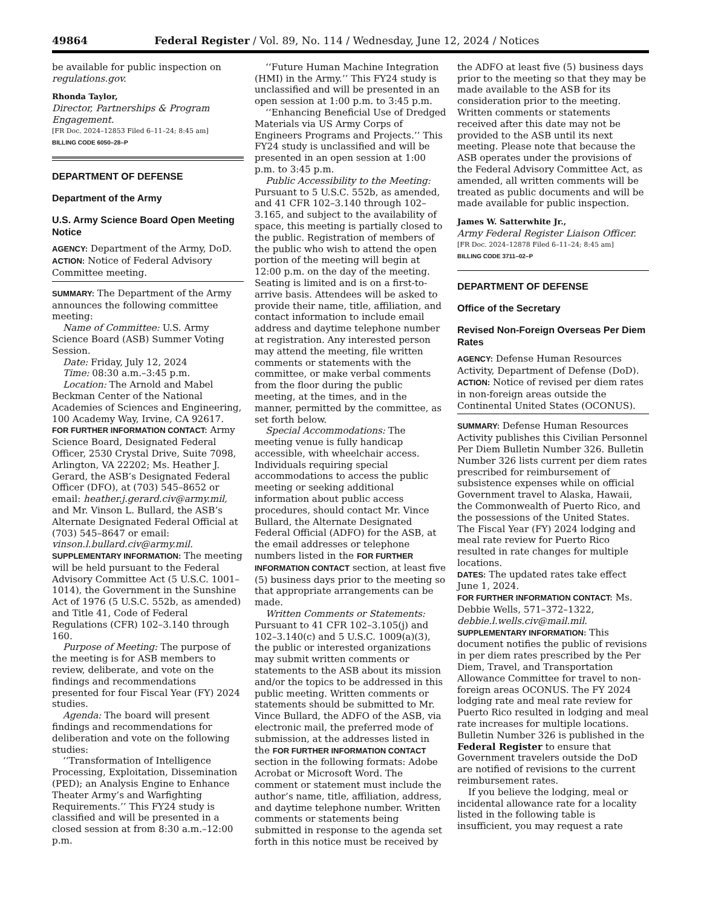49864 Federal Register / Vol. 89, No. 114 / Wednesday, June 12, 2024 / Notices
be available for public inspection on regulations.gov.
Rhonda Taylor,
Director, Partnerships & Program Engagement.
[FR Doc. 2024–12853 Filed 6–11–24; 8:45 am]
BILLING CODE 6050–28–P
DEPARTMENT OF DEFENSE
Department of the Army
U.S. Army Science Board Open Meeting Notice
AGENCY: Department of the Army, DoD.
ACTION: Notice of Federal Advisory Committee meeting.
SUMMARY: The Department of the Army announces the following committee meeting:
Name of Committee: U.S. Army Science Board (ASB) Summer Voting Session.
Date: Friday, July 12, 2024
Time: 08:30 a.m.–3:45 p.m.
Location: The Arnold and Mabel Beckman Center of the National Academies of Sciences and Engineering, 100 Academy Way, Irvine, CA 92617.
FOR FURTHER INFORMATION CONTACT: Army Science Board, Designated Federal Officer, 2530 Crystal Drive, Suite 7098, Arlington, VA 22202; Ms. Heather J. Gerard, the ASB’s Designated Federal Officer (DFO), at (703) 545–8652 or email: heather.j.gerard.civ@army.mil, and Mr. Vinson L. Bullard, the ASB’s Alternate Designated Federal Official at (703) 545–8647 or email: vinson.l.bullard.civ@army.mil.
SUPPLEMENTARY INFORMATION: The meeting will be held pursuant to the Federal Advisory Committee Act (5 U.S.C. 1001–1014), the Government in the Sunshine Act of 1976 (5 U.S.C. 552b, as amended) and Title 41, Code of Federal Regulations (CFR) 102–3.140 through 160.
Purpose of Meeting: The purpose of the meeting is for ASB members to review, deliberate, and vote on the findings and recommendations presented for four Fiscal Year (FY) 2024 studies.
Agenda: The board will present findings and recommendations for deliberation and vote on the following studies:
‘‘Transformation of Intelligence Processing, Exploitation, Dissemination (PED); an Analysis Engine to Enhance Theater Army’s and Warfighting Requirements.’’ This FY24 study is classified and will be presented in a closed session at from 8:30 a.m.–12:00 p.m.
‘‘Future Human Machine Integration (HMI) in the Army.’’ This FY24 study is unclassified and will be presented in an open session at 1:00 p.m. to 3:45 p.m.
‘‘Enhancing Beneficial Use of Dredged Materials via US Army Corps of Engineers Programs and Projects.’’ This FY24 study is unclassified and will be presented in an open session at 1:00 p.m. to 3:45 p.m.
Public Accessibility to the Meeting: Pursuant to 5 U.S.C. 552b, as amended, and 41 CFR 102–3.140 through 102–3.165, and subject to the availability of space, this meeting is partially closed to the public. Registration of members of the public who wish to attend the open portion of the meeting will begin at 12:00 p.m. on the day of the meeting. Seating is limited and is on a first-to-arrive basis. Attendees will be asked to provide their name, title, affiliation, and contact information to include email address and daytime telephone number at registration. Any interested person may attend the meeting, file written comments or statements with the committee, or make verbal comments from the floor during the public meeting, at the times, and in the manner, permitted by the committee, as set forth below.
Special Accommodations: The meeting venue is fully handicap accessible, with wheelchair access. Individuals requiring special accommodations to access the public meeting or seeking additional information about public access procedures, should contact Mr. Vince Bullard, the Alternate Designated Federal Official (ADFO) for the ASB, at the email addresses or telephone numbers listed in the FOR FURTHER INFORMATION CONTACT section, at least five (5) business days prior to the meeting so that appropriate arrangements can be made.
Written Comments or Statements: Pursuant to 41 CFR 102–3.105(j) and 102–3.140(c) and 5 U.S.C. 1009(a)(3), the public or interested organizations may submit written comments or statements to the ASB about its mission and/or the topics to be addressed in this public meeting. Written comments or statements should be submitted to Mr. Vince Bullard, the ADFO of the ASB, via electronic mail, the preferred mode of submission, at the addresses listed in the FOR FURTHER INFORMATION CONTACT section in the following formats: Adobe Acrobat or Microsoft Word. The comment or statement must include the author’s name, title, affiliation, address, and daytime telephone number. Written comments or statements being submitted in response to the agenda set forth in this notice must be received by
the ADFO at least five (5) business days prior to the meeting so that they may be made available to the ASB for its consideration prior to the meeting. Written comments or statements received after this date may not be provided to the ASB until its next meeting. Please note that because the ASB operates under the provisions of the Federal Advisory Committee Act, as amended, all written comments will be treated as public documents and will be made available for public inspection.
James W. Satterwhite Jr.,
Army Federal Register Liaison Officer.
[FR Doc. 2024–12878 Filed 6–11–24; 8:45 am]
BILLING CODE 3711–02–P
DEPARTMENT OF DEFENSE
Office of the Secretary
Revised Non-Foreign Overseas Per Diem Rates
AGENCY: Defense Human Resources Activity, Department of Defense (DoD).
ACTION: Notice of revised per diem rates in non-foreign areas outside the Continental United States (OCONUS).
SUMMARY: Defense Human Resources Activity publishes this Civilian Personnel Per Diem Bulletin Number 326. Bulletin Number 326 lists current per diem rates prescribed for reimbursement of subsistence expenses while on official Government travel to Alaska, Hawaii, the Commonwealth of Puerto Rico, and the possessions of the United States. The Fiscal Year (FY) 2024 lodging and meal rate review for Puerto Rico resulted in rate changes for multiple locations.
DATES: The updated rates take effect June 1, 2024.
FOR FURTHER INFORMATION CONTACT: Ms. Debbie Wells, 571–372–1322, debbie.l.wells.civ@mail.mil.
SUPPLEMENTARY INFORMATION: This document notifies the public of revisions in per diem rates prescribed by the Per Diem, Travel, and Transportation Allowance Committee for travel to non-foreign areas OCONUS. The FY 2024 lodging rate and meal rate review for Puerto Rico resulted in lodging and meal rate increases for multiple locations. Bulletin Number 326 is published in the Federal Register to ensure that Government travelers outside the DoD are notified of revisions to the current reimbursement rates.
If you believe the lodging, meal or incidental allowance rate for a locality listed in the following table is insufficient, you may request a rate